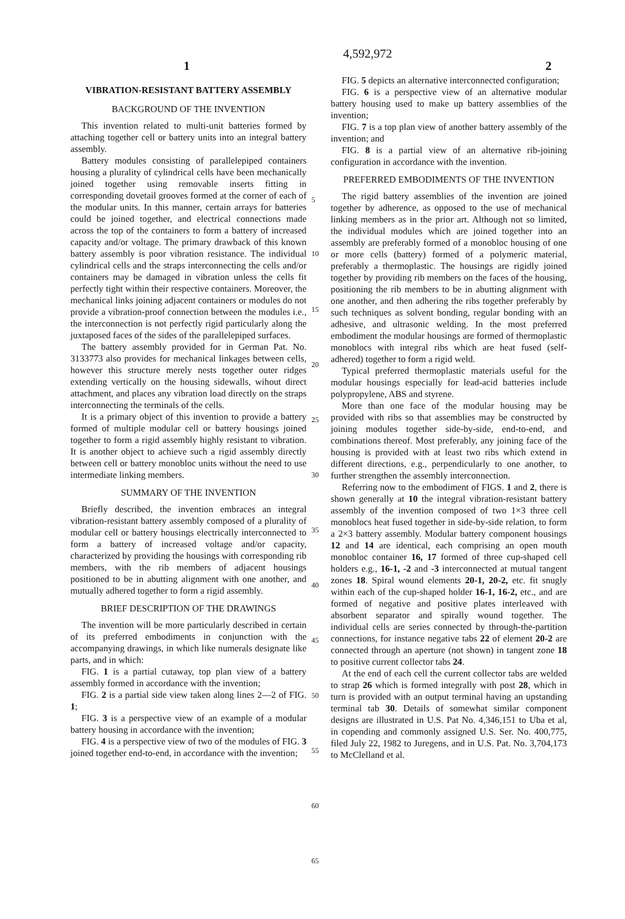1 4,592,972 2
VIBRATION-RESISTANT BATTERY ASSEMBLY
BACKGROUND OF THE INVENTION
This invention related to multi-unit batteries formed by attaching together cell or battery units into an integral battery assembly.
Battery modules consisting of parallelepiped containers housing a plurality of cylindrical cells have been mechanically joined together using removable inserts fitting in corresponding dovetail grooves formed at the corner of each of the modular units. In this manner, certain arrays for batteries could be joined together, and electrical connections made across the top of the containers to form a battery of increased capacity and/or voltage. The primary drawback of this known battery assembly is poor vibration resistance. The individual cylindrical cells and the straps interconnecting the cells and/or containers may be damaged in vibration unless the cells fit perfectly tight within their respective containers. Moreover, the mechanical links joining adjacent containers or modules do not provide a vibration-proof connection between the modules i.e., the interconnection is not perfectly rigid particularly along the juxtaposed faces of the sides of the parallelepiped surfaces.
The battery assembly provided for in German Pat. No. 3133773 also provides for mechanical linkages between cells, however this structure merely nests together outer ridges extending vertically on the housing sidewalls, wihout direct attachment, and places any vibration load directly on the straps interconnecting the terminals of the cells.
It is a primary object of this invention to provide a battery formed of multiple modular cell or battery housings joined together to form a rigid assembly highly resistant to vibration. It is another object to achieve such a rigid assembly directly between cell or battery monobloc units without the need to use intermediate linking members.
SUMMARY OF THE INVENTION
Briefly described, the invention embraces an integral vibration-resistant battery assembly composed of a plurality of modular cell or battery housings electrically interconnected to form a battery of increased voltage and/or capacity, characterized by providing the housings with corresponding rib members, with the rib members of adjacent housings positioned to be in abutting alignment with one another, and mutually adhered together to form a rigid assembly.
BRIEF DESCRIPTION OF THE DRAWINGS
The invention will be more particularly described in certain of its preferred embodiments in conjunction with the accompanying drawings, in which like numerals designate like parts, and in which:
FIG. 1 is a partial cutaway, top plan view of a battery assembly formed in accordance with the invention;
FIG. 2 is a partial side view taken along lines 2—2 of FIG. 1;
FIG. 3 is a perspective view of an example of a modular battery housing in accordance with the invention;
FIG. 4 is a perspective view of two of the modules of FIG. 3 joined together end-to-end, in accordance with the invention;
5
10
15
20
25
30
35
40
45
50
55
60
65
FIG. 5 depicts an alternative interconnected configuration;
FIG. 6 is a perspective view of an alternative modular battery housing used to make up battery assemblies of the invention;
FIG. 7 is a top plan view of another battery assembly of the invention; and
FIG. 8 is a partial view of an alternative rib-joining configuration in accordance with the invention.
PREFERRED EMBODIMENTS OF THE INVENTION
The rigid battery assemblies of the invention are joined together by adherence, as opposed to the use of mechanical linking members as in the prior art. Although not so limited, the individual modules which are joined together into an assembly are preferably formed of a monobloc housing of one or more cells (battery) formed of a polymeric material, preferably a thermoplastic. The housings are rigidly joined together by providing rib members on the faces of the housing, positioning the rib members to be in abutting alignment with one another, and then adhering the ribs together preferably by such techniques as solvent bonding, regular bonding with an adhesive, and ultrasonic welding. In the most preferred embodiment the modular housings are formed of thermoplastic monoblocs with integral ribs which are heat fused (self-adhered) together to form a rigid weld.
Typical preferred thermoplastic materials useful for the modular housings especially for lead-acid batteries include polypropylene, ABS and styrene.
More than one face of the modular housing may be provided with ribs so that assemblies may be constructed by joining modules together side-by-side, end-to-end, and combinations thereof. Most preferably, any joining face of the housing is provided with at least two ribs which extend in different directions, e.g., perpendicularly to one another, to further strengthen the assembly interconnection.
Referring now to the embodiment of FIGS. 1 and 2, there is shown generally at 10 the integral vibration-resistant battery assembly of the invention composed of two 1×3 three cell monoblocs heat fused together in side-by-side relation, to form a 2×3 battery assembly. Modular battery component housings 12 and 14 are identical, each comprising an open mouth monobloc container 16, 17 formed of three cup-shaped cell holders e.g., 16-1, -2 and -3 interconnected at mutual tangent zones 18. Spiral wound elements 20-1, 20-2, etc. fit snugly within each of the cup-shaped holder 16-1, 16-2, etc., and are formed of negative and positive plates interleaved with absorbent separator and spirally wound together. The individual cells are series connected by through-the-partition connections, for instance negative tabs 22 of element 20-2 are connected through an aperture (not shown) in tangent zone 18 to positive current collector tabs 24.
At the end of each cell the current collector tabs are welded to strap 26 which is formed integrally with post 28, which in turn is provided with an output terminal having an upstanding terminal tab 30. Details of somewhat similar component designs are illustrated in U.S. Pat No. 4,346,151 to Uba et al, in copending and commonly assigned U.S. Ser. No. 400,775, filed July 22, 1982 to Juregens, and in U.S. Pat. No. 3,704,173 to McClelland et al.